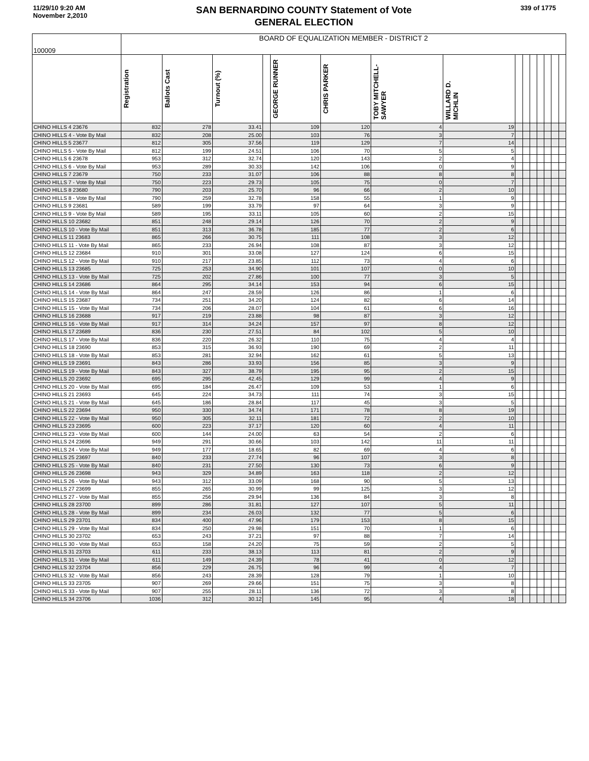11/29/10 9:20 AM
November 2,2010
SAN BERNARDINO COUNTY Statement of Vote
GENERAL ELECTION
339 of 1775
| 100009 | BOARD OF EQUALIZATION MEMBER - DISTRICT 2 | | | | | | | | | | | | | | |
| --- | --- | --- | --- | --- | --- | --- | --- | --- | --- | --- | --- | --- | --- | --- | --- |
| | Registration | Ballots Cast | Turnout (%) | | GEORGE RUNNER | CHRIS PARKER | TOBY MITCHELL-SAWYER | WILLARD D. MICHLIN | | | | | | | |
| CHINO HILLS 4 23676 | 832 | 278 | 33.41 | | 109 | 120 | 4 | 19 | | | | | | | |
| CHINO HILLS 4 - Vote By Mail | 832 | 208 | 25.00 | | 103 | 76 | 3 | 7 | | | | | | | |
| CHINO HILLS 5 23677 | 812 | 305 | 37.56 | | 119 | 129 | 7 | 14 | | | | | | | |
| CHINO HILLS 5 - Vote By Mail | 812 | 199 | 24.51 | | 106 | 70 | 5 | 5 | | | | | | | |
| CHINO HILLS 6 23678 | 953 | 312 | 32.74 | | 120 | 143 | 2 | 4 | | | | | | | |
| CHINO HILLS 6 - Vote By Mail | 953 | 289 | 30.33 | | 142 | 106 | 0 | 9 | | | | | | | |
| CHINO HILLS 7 23679 | 750 | 233 | 31.07 | | 106 | 88 | 8 | 8 | | | | | | | |
| CHINO HILLS 7 - Vote By Mail | 750 | 223 | 29.73 | | 105 | 75 | 0 | 7 | | | | | | | |
| CHINO HILLS 8 23680 | 790 | 203 | 25.70 | | 96 | 66 | 2 | 10 | | | | | | | |
| CHINO HILLS 8 - Vote By Mail | 790 | 259 | 32.78 | | 158 | 55 | 1 | 9 | | | | | | | |
| CHINO HILLS 9 23681 | 589 | 199 | 33.79 | | 97 | 64 | 3 | 9 | | | | | | | |
| CHINO HILLS 9 - Vote By Mail | 589 | 195 | 33.11 | | 105 | 60 | 2 | 15 | | | | | | | |
| CHINO HILLS 10 23682 | 851 | 248 | 29.14 | | 126 | 70 | 2 | 9 | | | | | | | |
| CHINO HILLS 10 - Vote By Mail | 851 | 313 | 36.78 | | 185 | 77 | 2 | 6 | | | | | | | |
| CHINO HILLS 11 23683 | 865 | 266 | 30.75 | | 111 | 108 | 3 | 12 | | | | | | | |
| CHINO HILLS 11 - Vote By Mail | 865 | 233 | 26.94 | | 108 | 87 | 3 | 12 | | | | | | | |
| CHINO HILLS 12 23684 | 910 | 301 | 33.08 | | 127 | 124 | 6 | 15 | | | | | | | |
| CHINO HILLS 12 - Vote By Mail | 910 | 217 | 23.85 | | 112 | 73 | 4 | 6 | | | | | | | |
| CHINO HILLS 13 23685 | 725 | 253 | 34.90 | | 101 | 107 | 0 | 10 | | | | | | | |
| CHINO HILLS 13 - Vote By Mail | 725 | 202 | 27.86 | | 100 | 77 | 3 | 5 | | | | | | | |
| CHINO HILLS 14 23686 | 864 | 295 | 34.14 | | 153 | 94 | 6 | 15 | | | | | | | |
| CHINO HILLS 14 - Vote By Mail | 864 | 247 | 28.59 | | 126 | 86 | 1 | 6 | | | | | | | |
| CHINO HILLS 15 23687 | 734 | 251 | 34.20 | | 124 | 82 | 6 | 14 | | | | | | | |
| CHINO HILLS 15 - Vote By Mail | 734 | 206 | 28.07 | | 104 | 61 | 6 | 16 | | | | | | | |
| CHINO HILLS 16 23688 | 917 | 219 | 23.88 | | 98 | 87 | 3 | 12 | | | | | | | |
| CHINO HILLS 16 - Vote By Mail | 917 | 314 | 34.24 | | 157 | 97 | 8 | 12 | | | | | | | |
| CHINO HILLS 17 23689 | 836 | 230 | 27.51 | | 84 | 102 | 5 | 10 | | | | | | | |
| CHINO HILLS 17 - Vote By Mail | 836 | 220 | 26.32 | | 110 | 75 | 4 | 4 | | | | | | | |
| CHINO HILLS 18 23690 | 853 | 315 | 36.93 | | 190 | 69 | 2 | 11 | | | | | | | |
| CHINO HILLS 18 - Vote By Mail | 853 | 281 | 32.94 | | 162 | 61 | 5 | 13 | | | | | | | |
| CHINO HILLS 19 23691 | 843 | 286 | 33.93 | | 156 | 85 | 3 | 9 | | | | | | | |
| CHINO HILLS 19 - Vote By Mail | 843 | 327 | 38.79 | | 195 | 95 | 2 | 15 | | | | | | | |
| CHINO HILLS 20 23692 | 695 | 295 | 42.45 | | 129 | 99 | 4 | 9 | | | | | | | |
| CHINO HILLS 20 - Vote By Mail | 695 | 184 | 26.47 | | 109 | 53 | 1 | 6 | | | | | | | |
| CHINO HILLS 21 23693 | 645 | 224 | 34.73 | | 111 | 74 | 3 | 15 | | | | | | | |
| CHINO HILLS 21 - Vote By Mail | 645 | 186 | 28.84 | | 117 | 45 | 3 | 5 | | | | | | | |
| CHINO HILLS 22 23694 | 950 | 330 | 34.74 | | 171 | 78 | 8 | 19 | | | | | | | |
| CHINO HILLS 22 - Vote By Mail | 950 | 305 | 32.11 | | 181 | 72 | 2 | 10 | | | | | | | |
| CHINO HILLS 23 23695 | 600 | 223 | 37.17 | | 120 | 60 | 4 | 11 | | | | | | | |
| CHINO HILLS 23 - Vote By Mail | 600 | 144 | 24.00 | | 63 | 54 | 2 | 6 | | | | | | | |
| CHINO HILLS 24 23696 | 949 | 291 | 30.66 | | 103 | 142 | 11 | 11 | | | | | | | |
| CHINO HILLS 24 - Vote By Mail | 949 | 177 | 18.65 | | 82 | 69 | 4 | 6 | | | | | | | |
| CHINO HILLS 25 23697 | 840 | 233 | 27.74 | | 96 | 107 | 3 | 8 | | | | | | | |
| CHINO HILLS 25 - Vote By Mail | 840 | 231 | 27.50 | | 130 | 73 | 6 | 9 | | | | | | | |
| CHINO HILLS 26 23698 | 943 | 329 | 34.89 | | 163 | 118 | 2 | 12 | | | | | | | |
| CHINO HILLS 26 - Vote By Mail | 943 | 312 | 33.09 | | 168 | 90 | 5 | 13 | | | | | | | |
| CHINO HILLS 27 23699 | 855 | 265 | 30.99 | | 99 | 125 | 3 | 12 | | | | | | | |
| CHINO HILLS 27 - Vote By Mail | 855 | 256 | 29.94 | | 136 | 84 | 3 | 8 | | | | | | | |
| CHINO HILLS 28 23700 | 899 | 286 | 31.81 | | 127 | 107 | 5 | 11 | | | | | | | |
| CHINO HILLS 28 - Vote By Mail | 899 | 234 | 26.03 | | 132 | 77 | 5 | 6 | | | | | | | |
| CHINO HILLS 29 23701 | 834 | 400 | 47.96 | | 179 | 153 | 8 | 15 | | | | | | | |
| CHINO HILLS 29 - Vote By Mail | 834 | 250 | 29.98 | | 151 | 70 | 1 | 6 | | | | | | | |
| CHINO HILLS 30 23702 | 653 | 243 | 37.21 | | 97 | 88 | 7 | 14 | | | | | | | |
| CHINO HILLS 30 - Vote By Mail | 653 | 158 | 24.20 | | 75 | 59 | 2 | 5 | | | | | | | |
| CHINO HILLS 31 23703 | 611 | 233 | 38.13 | | 113 | 81 | 2 | 9 | | | | | | | |
| CHINO HILLS 31 - Vote By Mail | 611 | 149 | 24.39 | | 78 | 41 | 0 | 12 | | | | | | | |
| CHINO HILLS 32 23704 | 856 | 229 | 26.75 | | 96 | 99 | 4 | 7 | | | | | | | |
| CHINO HILLS 32 - Vote By Mail | 856 | 243 | 28.39 | | 128 | 79 | 1 | 10 | | | | | | | |
| CHINO HILLS 33 23705 | 907 | 269 | 29.66 | | 151 | 75 | 3 | 8 | | | | | | | |
| CHINO HILLS 33 - Vote By Mail | 907 | 255 | 28.11 | | 136 | 72 | 3 | 8 | | | | | | | |
| CHINO HILLS 34 23706 | 1036 | 312 | 30.12 | | 145 | 95 | 4 | 18 | | | | | | | |